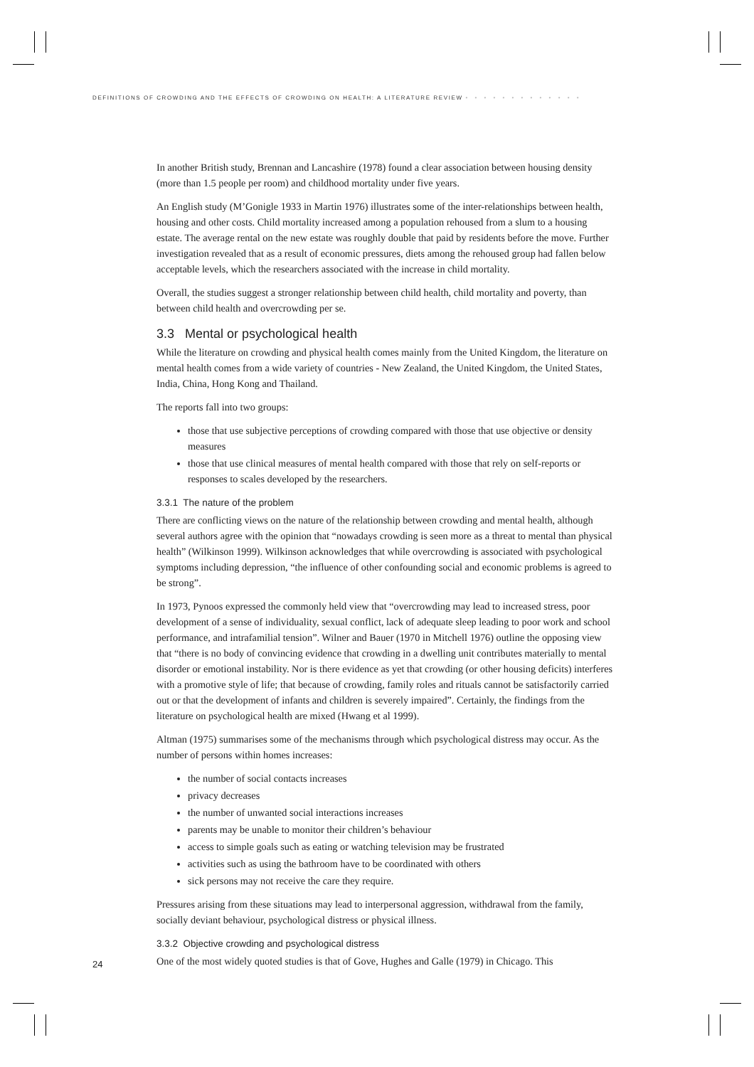DEFINITIONS OF CROWDING AND THE EFFECTS OF CROWDING ON HEALTH: A LITERATURE REVIEW • • • • • • • • • • • • •
In another British study, Brennan and Lancashire (1978) found a clear association between housing density (more than 1.5 people per room) and childhood mortality under five years.
An English study (M’Gonigle 1933 in Martin 1976) illustrates some of the inter-relationships between health, housing and other costs. Child mortality increased among a population rehoused from a slum to a housing estate. The average rental on the new estate was roughly double that paid by residents before the move. Further investigation revealed that as a result of economic pressures, diets among the rehoused group had fallen below acceptable levels, which the researchers associated with the increase in child mortality.
Overall, the studies suggest a stronger relationship between child health, child mortality and poverty, than between child health and overcrowding per se.
3.3 Mental or psychological health
While the literature on crowding and physical health comes mainly from the United Kingdom, the literature on mental health comes from a wide variety of countries - New Zealand, the United Kingdom, the United States, India, China, Hong Kong and Thailand.
The reports fall into two groups:
those that use subjective perceptions of crowding compared with those that use objective or density measures
those that use clinical measures of mental health compared with those that rely on self-reports or responses to scales developed by the researchers.
3.3.1 The nature of the problem
There are conflicting views on the nature of the relationship between crowding and mental health, although several authors agree with the opinion that “nowadays crowding is seen more as a threat to mental than physical health” (Wilkinson 1999). Wilkinson acknowledges that while overcrowding is associated with psychological symptoms including depression, “the influence of other confounding social and economic problems is agreed to be strong”.
In 1973, Pynoos expressed the commonly held view that “overcrowding may lead to increased stress, poor development of a sense of individuality, sexual conflict, lack of adequate sleep leading to poor work and school performance, and intrafamilial tension”. Wilner and Bauer (1970 in Mitchell 1976) outline the opposing view that “there is no body of convincing evidence that crowding in a dwelling unit contributes materially to mental disorder or emotional instability. Nor is there evidence as yet that crowding (or other housing deficits) interferes with a promotive style of life; that because of crowding, family roles and rituals cannot be satisfactorily carried out or that the development of infants and children is severely impaired”. Certainly, the findings from the literature on psychological health are mixed (Hwang et al 1999).
Altman (1975) summarises some of the mechanisms through which psychological distress may occur. As the number of persons within homes increases:
the number of social contacts increases
privacy decreases
the number of unwanted social interactions increases
parents may be unable to monitor their children’s behaviour
access to simple goals such as eating or watching television may be frustrated
activities such as using the bathroom have to be coordinated with others
sick persons may not receive the care they require.
Pressures arising from these situations may lead to interpersonal aggression, withdrawal from the family, socially deviant behaviour, psychological distress or physical illness.
3.3.2 Objective crowding and psychological distress
One of the most widely quoted studies is that of Gove, Hughes and Galle (1979) in Chicago. This
24